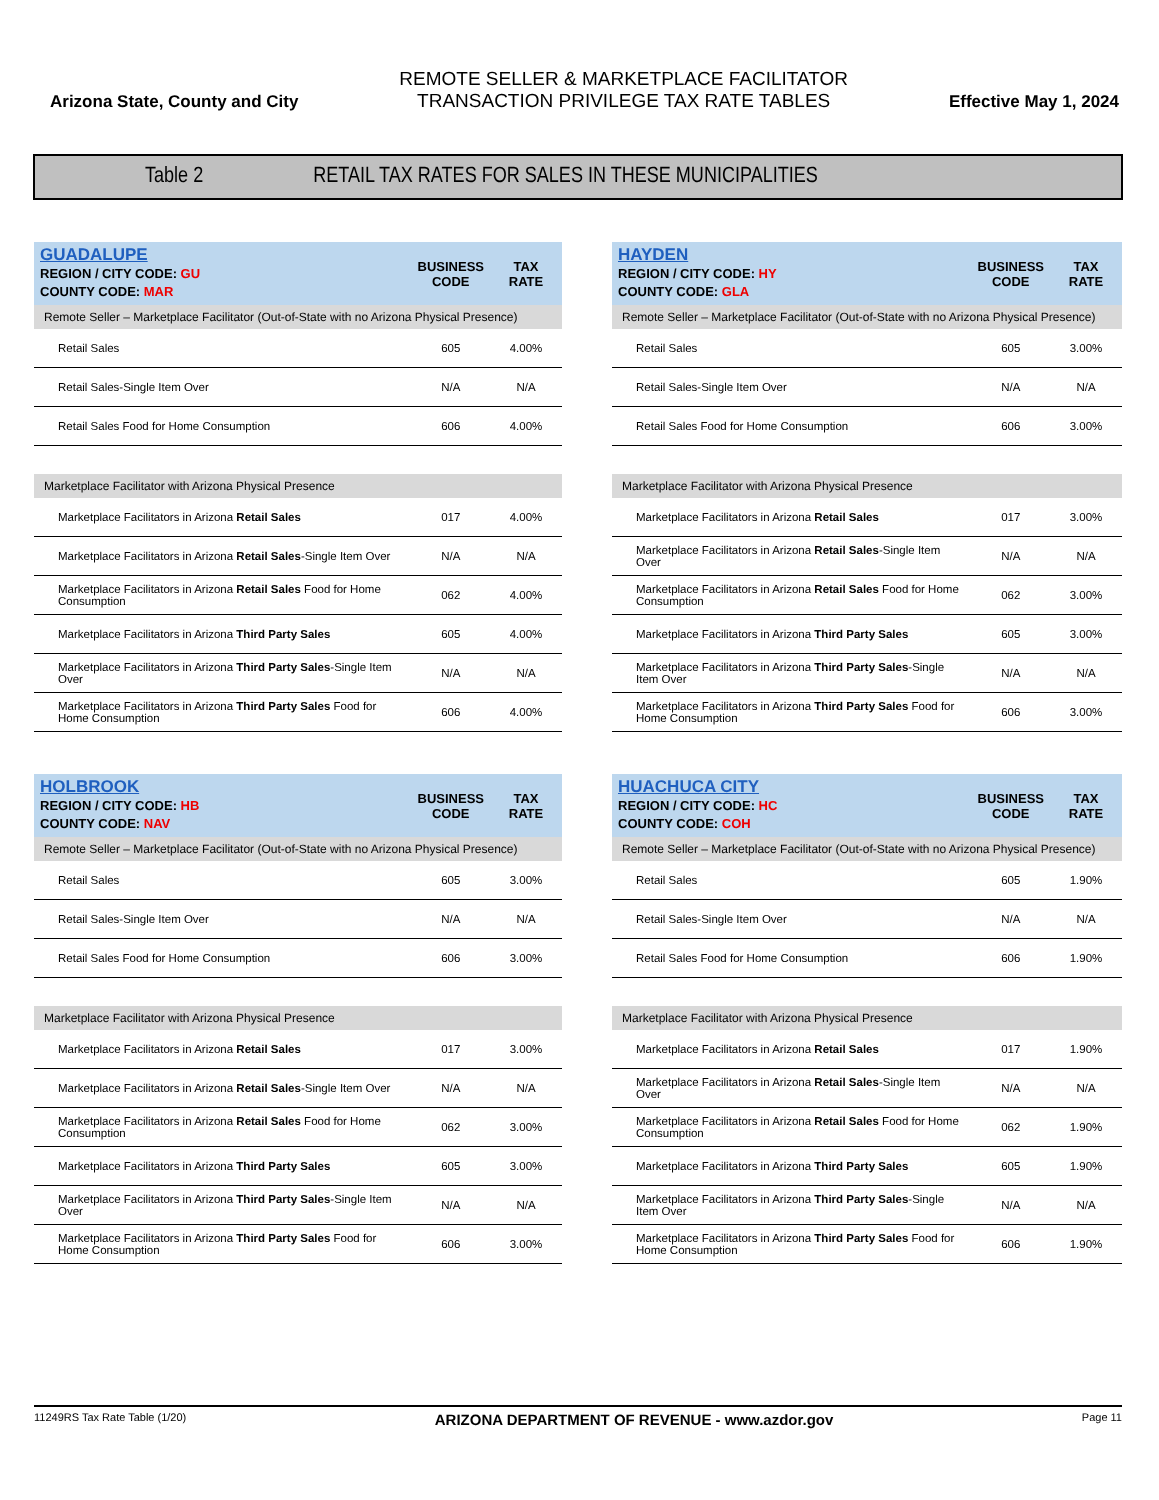Arizona State, County and City
REMOTE SELLER & MARKETPLACE FACILITATOR
TRANSACTION PRIVILEGE TAX RATE TABLES
Effective May 1, 2024
Table 2 RETAIL TAX RATES FOR SALES IN THESE MUNICIPALITIES
| GUADALUPE REGION / CITY CODE: GU COUNTY CODE: MAR | BUSINESS CODE | TAX RATE |
| --- | --- | --- |
| Remote Seller – Marketplace Facilitator (Out-of-State with no Arizona Physical Presence) | | |
| Retail Sales | 605 | 4.00% |
| Retail Sales-Single Item Over | N/A | N/A |
| Retail Sales Food for Home Consumption | 606 | 4.00% |
| Marketplace Facilitator with Arizona Physical Presence | | |
| Marketplace Facilitators in Arizona Retail Sales | 017 | 4.00% |
| Marketplace Facilitators in Arizona Retail Sales -Single Item Over | N/A | N/A |
| Marketplace Facilitators in Arizona Retail Sales Food for Home Consumption | 062 | 4.00% |
| Marketplace Facilitators in Arizona Third Party Sales | 605 | 4.00% |
| Marketplace Facilitators in Arizona Third Party Sales -Single Item Over | N/A | N/A |
| Marketplace Facilitators in Arizona Third Party Sales Food for Home Consumption | 606 | 4.00% |
| HAYDEN REGION / CITY CODE: HY COUNTY CODE: GLA | BUSINESS CODE | TAX RATE |
| --- | --- | --- |
| Remote Seller – Marketplace Facilitator (Out-of-State with no Arizona Physical Presence) | | |
| Retail Sales | 605 | 3.00% |
| Retail Sales-Single Item Over | N/A | N/A |
| Retail Sales Food for Home Consumption | 606 | 3.00% |
| Marketplace Facilitator with Arizona Physical Presence | | |
| Marketplace Facilitators in Arizona Retail Sales | 017 | 3.00% |
| Marketplace Facilitators in Arizona Retail Sales -Single Item Over | N/A | N/A |
| Marketplace Facilitators in Arizona Retail Sales Food for Home Consumption | 062 | 3.00% |
| Marketplace Facilitators in Arizona Third Party Sales | 605 | 3.00% |
| Marketplace Facilitators in Arizona Third Party Sales -Single Item Over | N/A | N/A |
| Marketplace Facilitators in Arizona Third Party Sales Food for Home Consumption | 606 | 3.00% |
| HOLBROOK REGION / CITY CODE: HB COUNTY CODE: NAV | BUSINESS CODE | TAX RATE |
| --- | --- | --- |
| Remote Seller – Marketplace Facilitator (Out-of-State with no Arizona Physical Presence) | | |
| Retail Sales | 605 | 3.00% |
| Retail Sales-Single Item Over | N/A | N/A |
| Retail Sales Food for Home Consumption | 606 | 3.00% |
| Marketplace Facilitator with Arizona Physical Presence | | |
| Marketplace Facilitators in Arizona Retail Sales | 017 | 3.00% |
| Marketplace Facilitators in Arizona Retail Sales -Single Item Over | N/A | N/A |
| Marketplace Facilitators in Arizona Retail Sales Food for Home Consumption | 062 | 3.00% |
| Marketplace Facilitators in Arizona Third Party Sales | 605 | 3.00% |
| Marketplace Facilitators in Arizona Third Party Sales -Single Item Over | N/A | N/A |
| Marketplace Facilitators in Arizona Third Party Sales Food for Home Consumption | 606 | 3.00% |
| HUACHUCA CITY REGION / CITY CODE: HC COUNTY CODE: COH | BUSINESS CODE | TAX RATE |
| --- | --- | --- |
| Remote Seller – Marketplace Facilitator (Out-of-State with no Arizona Physical Presence) | | |
| Retail Sales | 605 | 1.90% |
| Retail Sales-Single Item Over | N/A | N/A |
| Retail Sales Food for Home Consumption | 606 | 1.90% |
| Marketplace Facilitator with Arizona Physical Presence | | |
| Marketplace Facilitators in Arizona Retail Sales | 017 | 1.90% |
| Marketplace Facilitators in Arizona Retail Sales -Single Item Over | N/A | N/A |
| Marketplace Facilitators in Arizona Retail Sales Food for Home Consumption | 062 | 1.90% |
| Marketplace Facilitators in Arizona Third Party Sales | 605 | 1.90% |
| Marketplace Facilitators in Arizona Third Party Sales -Single Item Over | N/A | N/A |
| Marketplace Facilitators in Arizona Third Party Sales Food for Home Consumption | 606 | 1.90% |
11249RS Tax Rate Table (1/20) ARIZONA DEPARTMENT OF REVENUE - www.azdor.gov Page 11